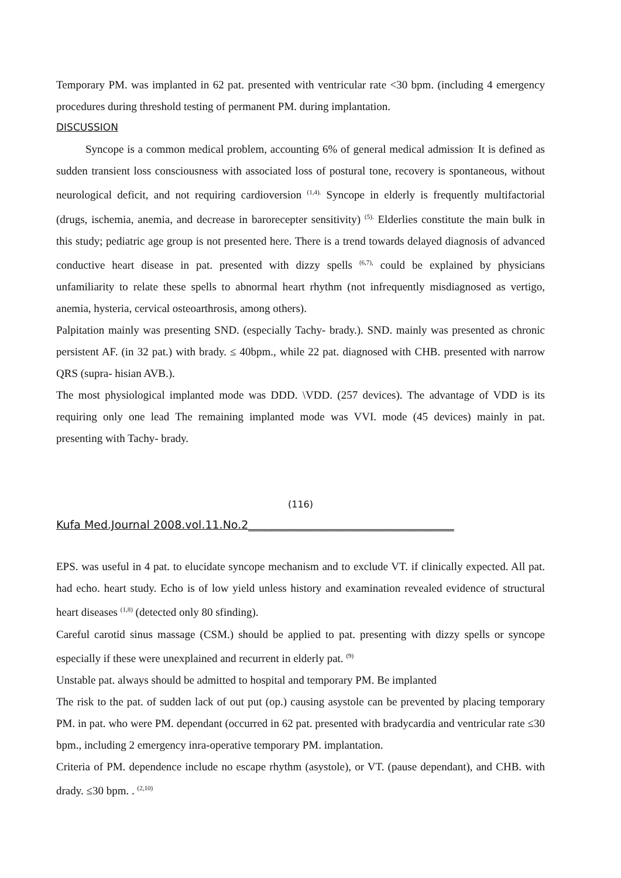Temporary PM. was implanted in 62 pat. presented with ventricular rate <30 bpm. (including 4 emergency procedures during threshold testing of permanent PM. during implantation.
DISCUSSION
Syncope is a common medical problem, accounting 6% of general medical admission<sup>.</sup> It is defined as sudden transient loss consciousness with associated loss of postural tone, recovery is spontaneous, without neurological deficit, and not requiring cardioversion <sup>(1,4).</sup> Syncope in elderly is frequently multifactorial (drugs, ischemia, anemia, and decrease in barorecepter sensitivity) <sup>(5).</sup> Elderlies constitute the main bulk in this study; pediatric age group is not presented here. There is a trend towards delayed diagnosis of advanced conductive heart disease in pat. presented with dizzy spells <sup>(6,7),</sup> could be explained by physicians unfamiliarity to relate these spells to abnormal heart rhythm (not infrequently misdiagnosed as vertigo, anemia, hysteria, cervical osteoarthrosis, among others).
Palpitation mainly was presenting SND. (especially Tachy- brady.). SND. mainly was presented as chronic persistent AF. (in 32 pat.) with brady. ≤ 40bpm., while 22 pat. diagnosed with CHB. presented with narrow QRS (supra- hisian AVB.).
The most physiological implanted mode was DDD. \VDD. (257 devices). The advantage of VDD is its requiring only one lead The remaining implanted mode was VVI. mode (45 devices) mainly in pat. presenting with Tachy- brady.
(116)
Kufa Med.Journal 2008.vol.11.No.2_____________________________________
EPS. was useful in 4 pat. to elucidate syncope mechanism and to exclude VT. if clinically expected. All pat. had echo. heart study. Echo is of low yield unless history and examination revealed evidence of structural heart diseases <sup>(1,8)</sup> (detected only 80 sfinding).
Careful carotid sinus massage (CSM.) should be applied to pat. presenting with dizzy spells or syncope especially if these were unexplained and recurrent in elderly pat. <sup>(9)</sup>
Unstable pat. always should be admitted to hospital and temporary PM. Be implanted
The risk to the pat. of sudden lack of out put (op.) causing asystole can be prevented by placing temporary PM. in pat. who were PM. dependant (occurred in 62 pat. presented with bradycardia and ventricular rate ≤30 bpm., including 2 emergency inra-operative temporary PM. implantation.
Criteria of PM. dependence include no escape rhythm (asystole), or VT. (pause dependant), and CHB. with drady. ≤30 bpm. . <sup>(2,10)</sup>